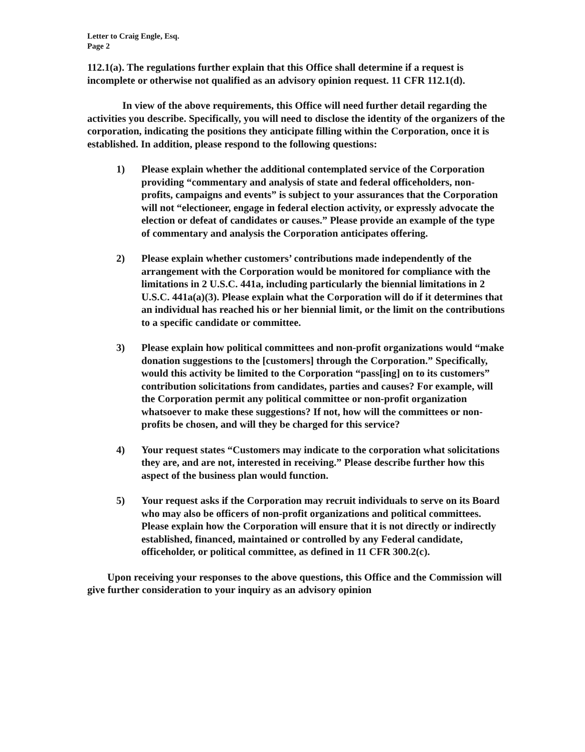Letter to Craig Engle, Esq.
Page 2
112.1(a). The regulations further explain that this Office shall determine if a request is incomplete or otherwise not qualified as an advisory opinion request. 11 CFR 112.1(d).
In view of the above requirements, this Office will need further detail regarding the activities you describe. Specifically, you will need to disclose the identity of the organizers of the corporation, indicating the positions they anticipate filling within the Corporation, once it is established. In addition, please respond to the following questions:
1) Please explain whether the additional contemplated service of the Corporation providing “commentary and analysis of state and federal officeholders, non-profits, campaigns and events” is subject to your assurances that the Corporation will not “electioneer, engage in federal election activity, or expressly advocate the election or defeat of candidates or causes.” Please provide an example of the type of commentary and analysis the Corporation anticipates offering.
2) Please explain whether customers’ contributions made independently of the arrangement with the Corporation would be monitored for compliance with the limitations in 2 U.S.C. 441a, including particularly the biennial limitations in 2 U.S.C. 441a(a)(3). Please explain what the Corporation will do if it determines that an individual has reached his or her biennial limit, or the limit on the contributions to a specific candidate or committee.
3) Please explain how political committees and non-profit organizations would “make donation suggestions to the [customers] through the Corporation.” Specifically, would this activity be limited to the Corporation “pass[ing] on to its customers” contribution solicitations from candidates, parties and causes? For example, will the Corporation permit any political committee or non-profit organization whatsoever to make these suggestions? If not, how will the committees or non-profits be chosen, and will they be charged for this service?
4) Your request states “Customers may indicate to the corporation what solicitations they are, and are not, interested in receiving.” Please describe further how this aspect of the business plan would function.
5) Your request asks if the Corporation may recruit individuals to serve on its Board who may also be officers of non-profit organizations and political committees. Please explain how the Corporation will ensure that it is not directly or indirectly established, financed, maintained or controlled by any Federal candidate, officeholder, or political committee, as defined in 11 CFR 300.2(c).
Upon receiving your responses to the above questions, this Office and the Commission will give further consideration to your inquiry as an advisory opinion